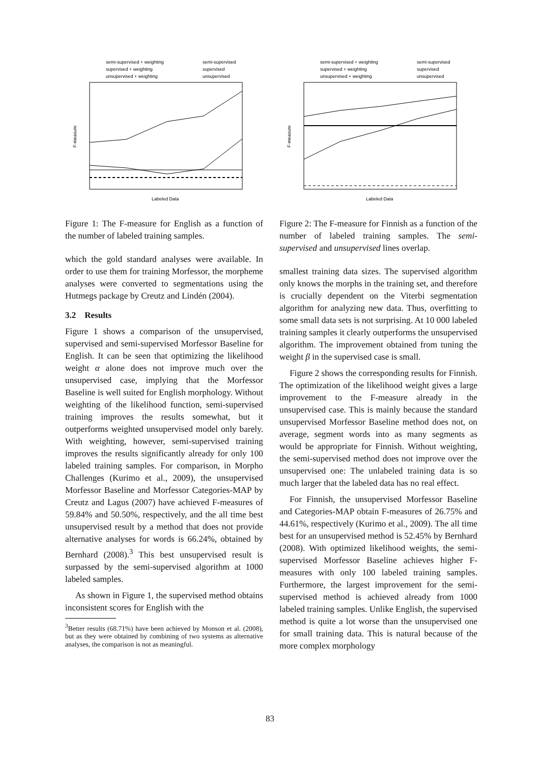semi-supervised + weighting
semi-supervised
supervised + weighting
supervised
unsupervised + weighting
unsupervised
F-measure
Labeled Data
Figure 1: The F-measure for English as a function of the number of labeled training samples.
which the gold standard analyses were available. In order to use them for training Morfessor, the morpheme analyses were converted to segmentations using the Hutmegs package by Creutz and Lindén (2004).
3.2 Results
Figure 1 shows a comparison of the unsupervised, supervised and semi-supervised Morfessor Baseline for English. It can be seen that optimizing the likelihood weight α alone does not improve much over the unsupervised case, implying that the Morfessor Baseline is well suited for English morphology. Without weighting of the likelihood function, semi-supervised training improves the results somewhat, but it outperforms weighted unsupervised model only barely. With weighting, however, semi-supervised training improves the results significantly already for only 100 labeled training samples. For comparison, in Morpho Challenges (Kurimo et al., 2009), the unsupervised Morfessor Baseline and Morfessor Categories-MAP by Creutz and Lagus (2007) have achieved F-measures of 59.84% and 50.50%, respectively, and the all time best unsupervised result by a method that does not provide alternative analyses for words is 66.24%, obtained by Bernhard (2008).<sup>3</sup> This best unsupervised result is surpassed by the semi-supervised algorithm at 1000 labeled samples.
As shown in Figure 1, the supervised method obtains inconsistent scores for English with the
<sup>3</sup> Better results (68.71%) have been achieved by Monson et al. (2008), but as they were obtained by combining of two systems as alternative analyses, the comparison is not as meaningful.
semi-supervised + weighting
semi-supervised
supervised + weighting
supervised
unsupervised + weighting
unsupervised
F-measure
Labeled Data
Figure 2: The F-measure for Finnish as a function of the number of labeled training samples. The semi-supervised and unsupervised lines overlap.
smallest training data sizes. The supervised algorithm only knows the morphs in the training set, and therefore is crucially dependent on the Viterbi segmentation algorithm for analyzing new data. Thus, overfitting to some small data sets is not surprising. At 10 000 labeled training samples it clearly outperforms the unsupervised algorithm. The improvement obtained from tuning the weight β in the supervised case is small.
Figure 2 shows the corresponding results for Finnish. The optimization of the likelihood weight gives a large improvement to the F-measure already in the unsupervised case. This is mainly because the standard unsupervised Morfessor Baseline method does not, on average, segment words into as many segments as would be appropriate for Finnish. Without weighting, the semi-supervised method does not improve over the unsupervised one: The unlabeled training data is so much larger that the labeled data has no real effect.
For Finnish, the unsupervised Morfessor Baseline and Categories-MAP obtain F-measures of 26.75% and 44.61%, respectively (Kurimo et al., 2009). The all time best for an unsupervised method is 52.45% by Bernhard (2008). With optimized likelihood weights, the semi-supervised Morfessor Baseline achieves higher F-measures with only 100 labeled training samples. Furthermore, the largest improvement for the semi-supervised method is achieved already from 1000 labeled training samples. Unlike English, the supervised method is quite a lot worse than the unsupervised one for small training data. This is natural because of the more complex morphology
83